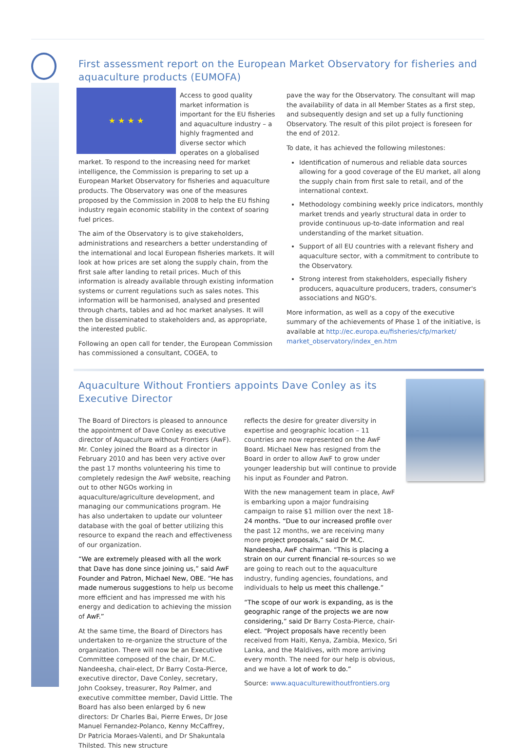First assessment report on the European Market Observatory for fisheries and aquaculture products (EUMOFA)
★ ★ ★ ★
Access to good quality market information is important for the EU fisheries and aquaculture industry – a highly fragmented and diverse sector which operates on a globalised market. To respond to the increasing need for market intelligence, the Commission is preparing to set up a European Market Observatory for fisheries and aquaculture products. The Observatory was one of the measures proposed by the Commission in 2008 to help the EU fishing industry regain economic stability in the context of soaring fuel prices.
The aim of the Observatory is to give stakeholders, administrations and researchers a better understanding of the international and local European fisheries markets. It will look at how prices are set along the supply chain, from the first sale after landing to retail prices. Much of this information is already available through existing information systems or current regulations such as sales notes. This information will be harmonised, analysed and presented through charts, tables and ad hoc market analyses. It will then be disseminated to stakeholders and, as appropriate, the interested public.
Following an open call for tender, the European Commission has commissioned a consultant, COGEA, to
pave the way for the Observatory. The consultant will map the availability of data in all Member States as a first step, and subsequently design and set up a fully functioning Observatory. The result of this pilot project is foreseen for the end of 2012.
To date, it has achieved the following milestones:
Identification of numerous and reliable data sources allowing for a good coverage of the EU market, all along the supply chain from first sale to retail, and of the international context.
Methodology combining weekly price indicators, monthly market trends and yearly structural data in order to provide continuous up-to-date information and real understanding of the market situation.
Support of all EU countries with a relevant fishery and aquaculture sector, with a commitment to contribute to the Observatory.
Strong interest from stakeholders, especially fishery producers, aquaculture producers, traders, consumer's associations and NGO's.
More information, as well as a copy of the executive summary of the achievements of Phase 1 of the initiative, is available at http://ec.europa.eu/fisheries/cfp/market/ market_observatory/index_en.htm
Aquaculture Without Frontiers appoints Dave Conley as its Executive Director
The Board of Directors is pleased to announce the appointment of Dave Conley as executive director of Aquaculture without Frontiers (AwF). Mr. Conley joined the Board as a director in February 2010 and has been very active over the past 17 months volunteering his time to completely redesign the AwF website, reaching out to other NGOs working in aquaculture/agriculture development, and managing our communications program. He has also undertaken to update our volunteer database with the goal of better utilizing this resource to expand the reach and effectiveness of our organization.
“We are extremely pleased with all the work that Dave has done since joining us,” said AwF Founder and Patron, Michael New, OBE. “He has made numerous suggestions to help us become more efficient and has impressed me with his energy and dedication to achieving the mission of AwF.”
At the same time, the Board of Directors has undertaken to re-organize the structure of the organization. There will now be an Executive Committee composed of the chair, Dr M.C. Nandeesha, chair-elect, Dr Barry Costa-Pierce, executive director, Dave Conley, secretary, John Cooksey, treasurer, Roy Palmer, and executive committee member, David Little. The Board has also been enlarged by 6 new directors: Dr Charles Bai, Pierre Erwes, Dr Jose Manuel Fernandez-Polanco, Kenny McCaffrey, Dr Patricia Moraes-Valenti, and Dr Shakuntala Thilsted. This new structure
reflects the desire for greater diversity in expertise and geographic location – 11 countries are now represented on the AwF Board. Michael New has resigned from the Board in order to allow AwF to grow under younger leadership but will continue to provide his input as Founder and Patron.
With the new management team in place, AwF is embarking upon a major fundraising campaign to raise $1 million over the next 18-24 months. “Due to our increased profile over the past 12 months, we are receiving many more project proposals,” said Dr M.C. Nandeesha, AwF chairman. “This is placing a strain on our current financial re-sources so we are going to reach out to the aquaculture industry, funding agencies, foundations, and individuals to help us meet this challenge.”
“The scope of our work is expanding, as is the geographic range of the projects we are now considering,” said Dr Barry Costa-Pierce, chair-elect. “Project proposals have recently been received from Haiti, Kenya, Zambia, Mexico, Sri Lanka, and the Maldives, with more arriving every month. The need for our help is obvious, and we have a lot of work to do.”
Source: www.aquaculturewithoutfrontiers.org